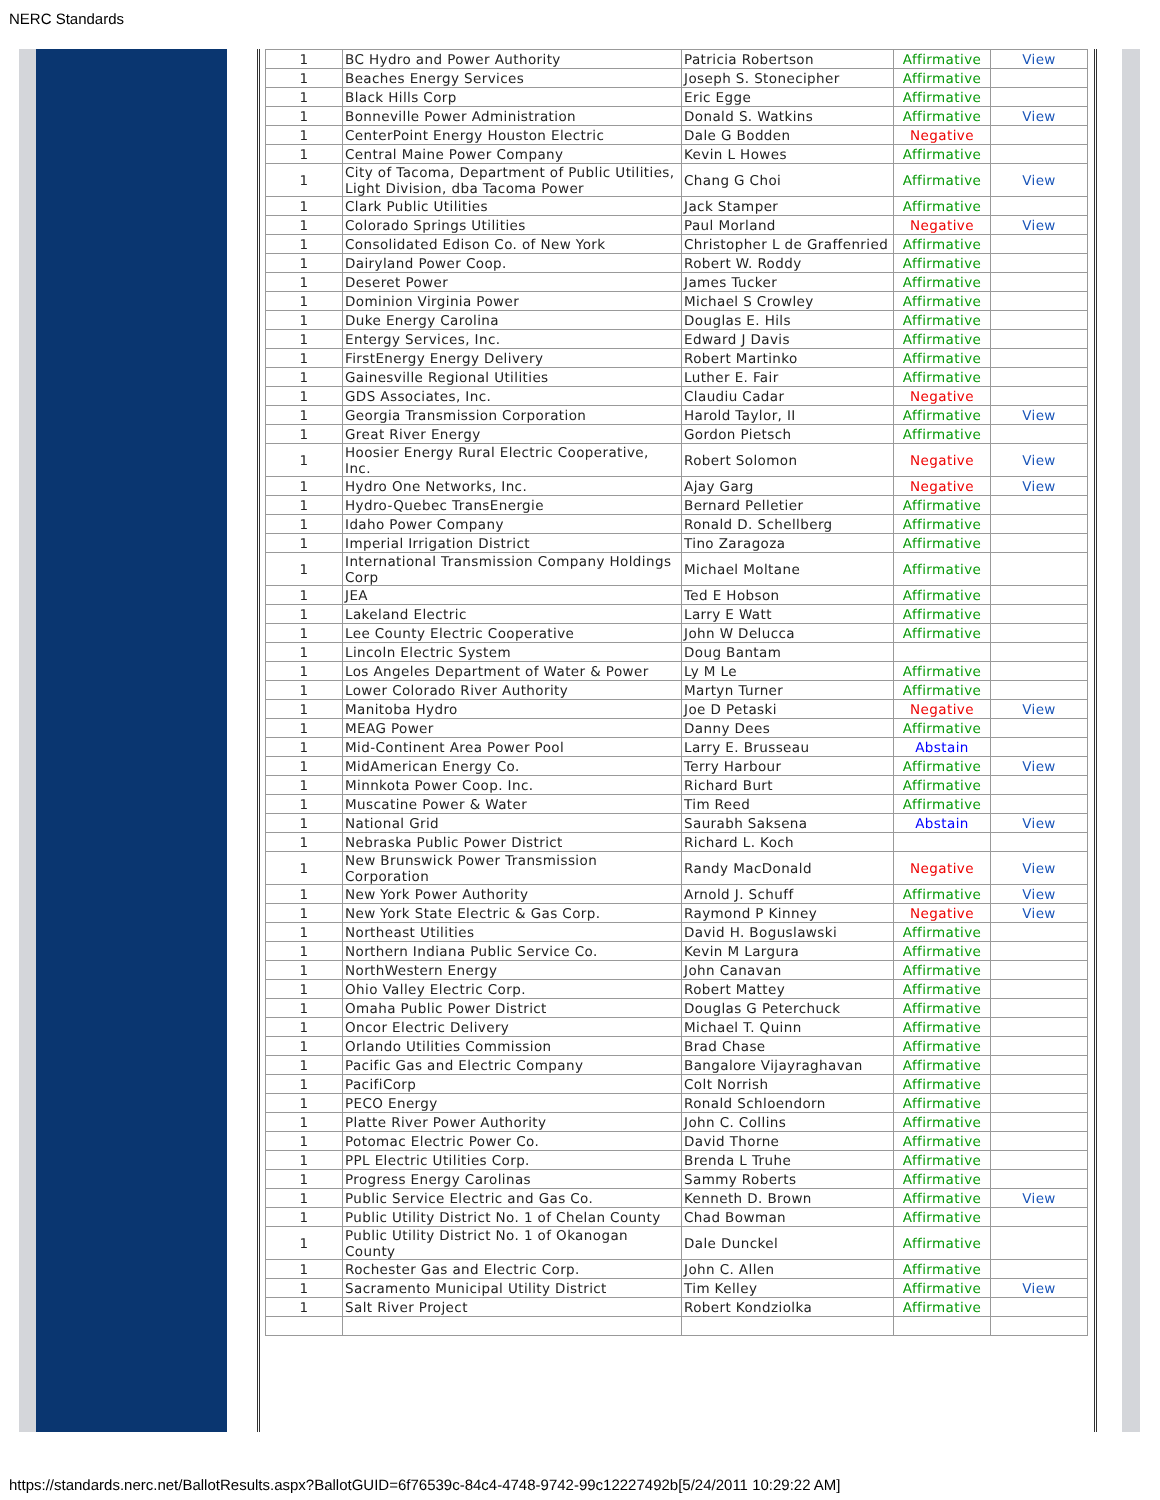NERC Standards
| 1 | BC Hydro and Power Authority | Patricia Robertson | Affirmative | View |
| 1 | Beaches Energy Services | Joseph S. Stonecipher | Affirmative | |
| 1 | Black Hills Corp | Eric Egge | Affirmative | |
| 1 | Bonneville Power Administration | Donald S. Watkins | Affirmative | View |
| 1 | CenterPoint Energy Houston Electric | Dale G Bodden | Negative | |
| 1 | Central Maine Power Company | Kevin L Howes | Affirmative | |
| 1 | City of Tacoma, Department of Public Utilities, Light Division, dba Tacoma Power | Chang G Choi | Affirmative | View |
| 1 | Clark Public Utilities | Jack Stamper | Affirmative | |
| 1 | Colorado Springs Utilities | Paul Morland | Negative | View |
| 1 | Consolidated Edison Co. of New York | Christopher L de Graffenried | Affirmative | |
| 1 | Dairyland Power Coop. | Robert W. Roddy | Affirmative | |
| 1 | Deseret Power | James Tucker | Affirmative | |
| 1 | Dominion Virginia Power | Michael S Crowley | Affirmative | |
| 1 | Duke Energy Carolina | Douglas E. Hils | Affirmative | |
| 1 | Entergy Services, Inc. | Edward J Davis | Affirmative | |
| 1 | FirstEnergy Energy Delivery | Robert Martinko | Affirmative | |
| 1 | Gainesville Regional Utilities | Luther E. Fair | Affirmative | |
| 1 | GDS Associates, Inc. | Claudiu Cadar | Negative | |
| 1 | Georgia Transmission Corporation | Harold Taylor, II | Affirmative | View |
| 1 | Great River Energy | Gordon Pietsch | Affirmative | |
| 1 | Hoosier Energy Rural Electric Cooperative, Inc. | Robert Solomon | Negative | View |
| 1 | Hydro One Networks, Inc. | Ajay Garg | Negative | View |
| 1 | Hydro-Quebec TransEnergie | Bernard Pelletier | Affirmative | |
| 1 | Idaho Power Company | Ronald D. Schellberg | Affirmative | |
| 1 | Imperial Irrigation District | Tino Zaragoza | Affirmative | |
| 1 | International Transmission Company Holdings Corp | Michael Moltane | Affirmative | |
| 1 | JEA | Ted E Hobson | Affirmative | |
| 1 | Lakeland Electric | Larry E Watt | Affirmative | |
| 1 | Lee County Electric Cooperative | John W Delucca | Affirmative | |
| 1 | Lincoln Electric System | Doug Bantam | | |
| 1 | Los Angeles Department of Water & Power | Ly M Le | Affirmative | |
| 1 | Lower Colorado River Authority | Martyn Turner | Affirmative | |
| 1 | Manitoba Hydro | Joe D Petaski | Negative | View |
| 1 | MEAG Power | Danny Dees | Affirmative | |
| 1 | Mid-Continent Area Power Pool | Larry E. Brusseau | Abstain | |
| 1 | MidAmerican Energy Co. | Terry Harbour | Affirmative | View |
| 1 | Minnkota Power Coop. Inc. | Richard Burt | Affirmative | |
| 1 | Muscatine Power & Water | Tim Reed | Affirmative | |
| 1 | National Grid | Saurabh Saksena | Abstain | View |
| 1 | Nebraska Public Power District | Richard L. Koch | | |
| 1 | New Brunswick Power Transmission Corporation | Randy MacDonald | Negative | View |
| 1 | New York Power Authority | Arnold J. Schuff | Affirmative | View |
| 1 | New York State Electric & Gas Corp. | Raymond P Kinney | Negative | View |
| 1 | Northeast Utilities | David H. Boguslawski | Affirmative | |
| 1 | Northern Indiana Public Service Co. | Kevin M Largura | Affirmative | |
| 1 | NorthWestern Energy | John Canavan | Affirmative | |
| 1 | Ohio Valley Electric Corp. | Robert Mattey | Affirmative | |
| 1 | Omaha Public Power District | Douglas G Peterchuck | Affirmative | |
| 1 | Oncor Electric Delivery | Michael T. Quinn | Affirmative | |
| 1 | Orlando Utilities Commission | Brad Chase | Affirmative | |
| 1 | Pacific Gas and Electric Company | Bangalore Vijayraghavan | Affirmative | |
| 1 | PacifiCorp | Colt Norrish | Affirmative | |
| 1 | PECO Energy | Ronald Schloendorn | Affirmative | |
| 1 | Platte River Power Authority | John C. Collins | Affirmative | |
| 1 | Potomac Electric Power Co. | David Thorne | Affirmative | |
| 1 | PPL Electric Utilities Corp. | Brenda L Truhe | Affirmative | |
| 1 | Progress Energy Carolinas | Sammy Roberts | Affirmative | |
| 1 | Public Service Electric and Gas Co. | Kenneth D. Brown | Affirmative | View |
| 1 | Public Utility District No. 1 of Chelan County | Chad Bowman | Affirmative | |
| 1 | Public Utility District No. 1 of Okanogan County | Dale Dunckel | Affirmative | |
| 1 | Rochester Gas and Electric Corp. | John C. Allen | Affirmative | |
| 1 | Sacramento Municipal Utility District | Tim Kelley | Affirmative | View |
| 1 | Salt River Project | Robert Kondziolka | Affirmative | |
https://standards.nerc.net/BallotResults.aspx?BallotGUID=6f76539c-84c4-4748-9742-99c12227492b[5/24/2011 10:29:22 AM]